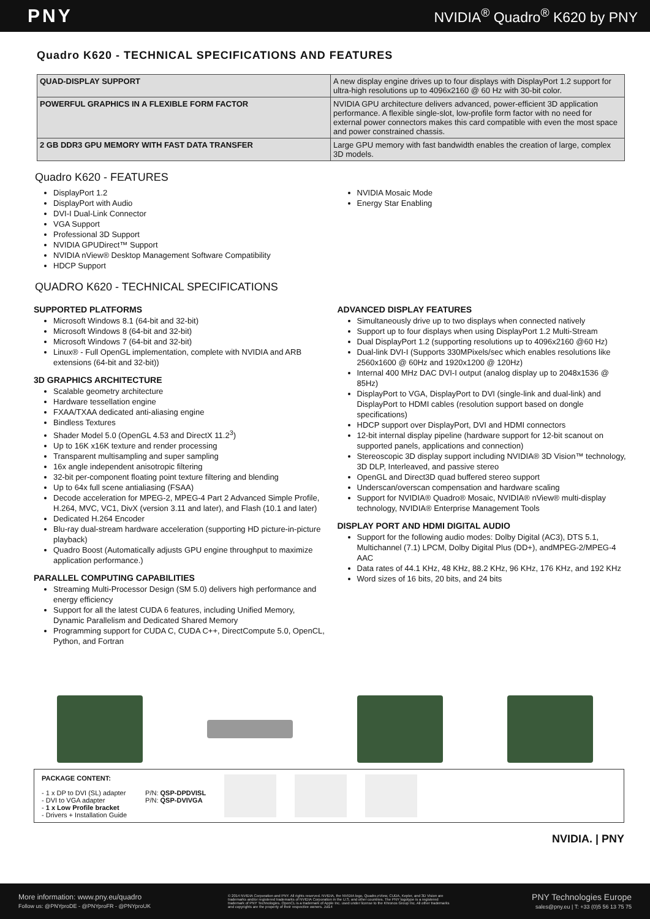PNY NVIDIA<sup>®</sup> Quadro<sup>®</sup> K620 by PNY
Quadro K620 - TECHNICAL SPECIFICATIONS AND FEATURES
| QUAD-DISPLAY SUPPORT | A new display engine drives up to four displays with DisplayPort 1.2 support for ultra-high resolutions up to 4096x2160 @ 60 Hz with 30-bit color. |
| POWERFUL GRAPHICS IN A FLEXIBLE FORM FACTOR | NVIDIA GPU architecture delivers advanced, power-efficient 3D application performance. A flexible single-slot, low-profile form factor with no need for external power connectors makes this card compatible with even the most space and power constrained chassis. |
| 2 GB DDR3 GPU MEMORY WITH FAST DATA TRANSFER | Large GPU memory with fast bandwidth enables the creation of large, complex 3D models. |
Quadro K620 - FEATURES
DisplayPort 1.2
DisplayPort with Audio
DVI-I Dual-Link Connector
VGA Support
Professional 3D Support
NVIDIA GPUDirect™ Support
NVIDIA nView® Desktop Management Software Compatibility
HDCP Support
NVIDIA Mosaic Mode
Energy Star Enabling
QUADRO K620 - TECHNICAL SPECIFICATIONS
SUPPORTED PLATFORMS
Microsoft Windows 8.1 (64-bit and 32-bit)
Microsoft Windows 8 (64-bit and 32-bit)
Microsoft Windows 7 (64-bit and 32-bit)
Linux® - Full OpenGL implementation, complete with NVIDIA and ARB extensions (64-bit and 32-bit))
3D GRAPHICS ARCHITECTURE
Scalable geometry architecture
Hardware tessellation engine
FXAA/TXAA dedicated anti-aliasing engine
Bindless Textures
Shader Model 5.0 (OpenGL 4.53 and DirectX 11.2<sup>3</sup>)
Up to 16K x16K texture and render processing
Transparent multisampling and super sampling
16x angle independent anisotropic filtering
32-bit per-component floating point texture filtering and blending
Up to 64x full scene antialiasing (FSAA)
Decode acceleration for MPEG-2, MPEG-4 Part 2 Advanced Simple Profile, H.264, MVC, VC1, DivX (version 3.11 and later), and Flash (10.1 and later)
Dedicated H.264 Encoder
Blu-ray dual-stream hardware acceleration (supporting HD picture-in-picture playback)
Quadro Boost (Automatically adjusts GPU engine throughput to maximize application performance.)
PARALLEL COMPUTING CAPABILITIES
Streaming Multi-Processor Design (SM 5.0) delivers high performance and energy efficiency
Support for all the latest CUDA 6 features, including Unified Memory, Dynamic Parallelism and Dedicated Shared Memory
Programming support for CUDA C, CUDA C++, DirectCompute 5.0, OpenCL, Python, and Fortran
ADVANCED DISPLAY FEATURES
Simultaneously drive up to two displays when connected natively
Support up to four displays when using DisplayPort 1.2 Multi-Stream
Dual DisplayPort 1.2 (supporting resolutions up to 4096x2160 @60 Hz)
Dual-link DVI-I (Supports 330MPixels/sec which enables resolutions like 2560x1600 @ 60Hz and 1920x1200 @ 120Hz)
Internal 400 MHz DAC DVI-I output (analog display up to 2048x1536 @ 85Hz)
DisplayPort to VGA, DisplayPort to DVI (single-link and dual-link) and DisplayPort to HDMI cables (resolution support based on dongle specifications)
HDCP support over DisplayPort, DVI and HDMI connectors
12-bit internal display pipeline (hardware support for 12-bit scanout on supported panels, applications and connection)
Stereoscopic 3D display support including NVIDIA® 3D Vision™ technology, 3D DLP, Interleaved, and passive stereo
OpenGL and Direct3D quad buffered stereo support
Underscan/overscan compensation and hardware scaling
Support for NVIDIA® Quadro® Mosaic, NVIDIA® nView® multi-display technology, NVIDIA® Enterprise Management Tools
DISPLAY PORT AND HDMI DIGITAL AUDIO
Support for the following audio modes: Dolby Digital (AC3), DTS 5.1, Multichannel (7.1) LPCM, Dolby Digital Plus (DD+), andMPEG-2/MPEG-4 AAC
Data rates of 44.1 KHz, 48 KHz, 88.2 KHz, 96 KHz, 176 KHz, and 192 KHz
Word sizes of 16 bits, 20 bits, and 24 bits
PACKAGE CONTENT:
- 1 x DP to DVI (SL) adapter
- DVI to VGA adapter
- 1 x Low Profile bracket
- Drivers + Installation Guide
P/N: QSP-DPDVISL
P/N: QSP-DVIVGA
NVIDIA. | PNY
More information: www.pny.eu/quadro
Follow us: @PNYproDE - @PNYproFR - @PNYproUK
© 2014 NVIDIA Corporation and PNY. All rights reserved. NVIDIA, the NVIDIA logo, Quadro,nView, CUDA, Kepler, and 3D Vision are trademarks and/or registered trademarks of NVIDIA Corporation in the U.S. and other countries. The PNY logotype is a registered trademark of PNY Technologies. OpenCL is a trademark of Apple Inc. used under license to the Khronos Group Inc. All other trademarks and copyrights are the property of their respective owners. Jul14
PNY Technologies Europe
sales@pny.eu | T: +33 (0)5 56 13 75 75